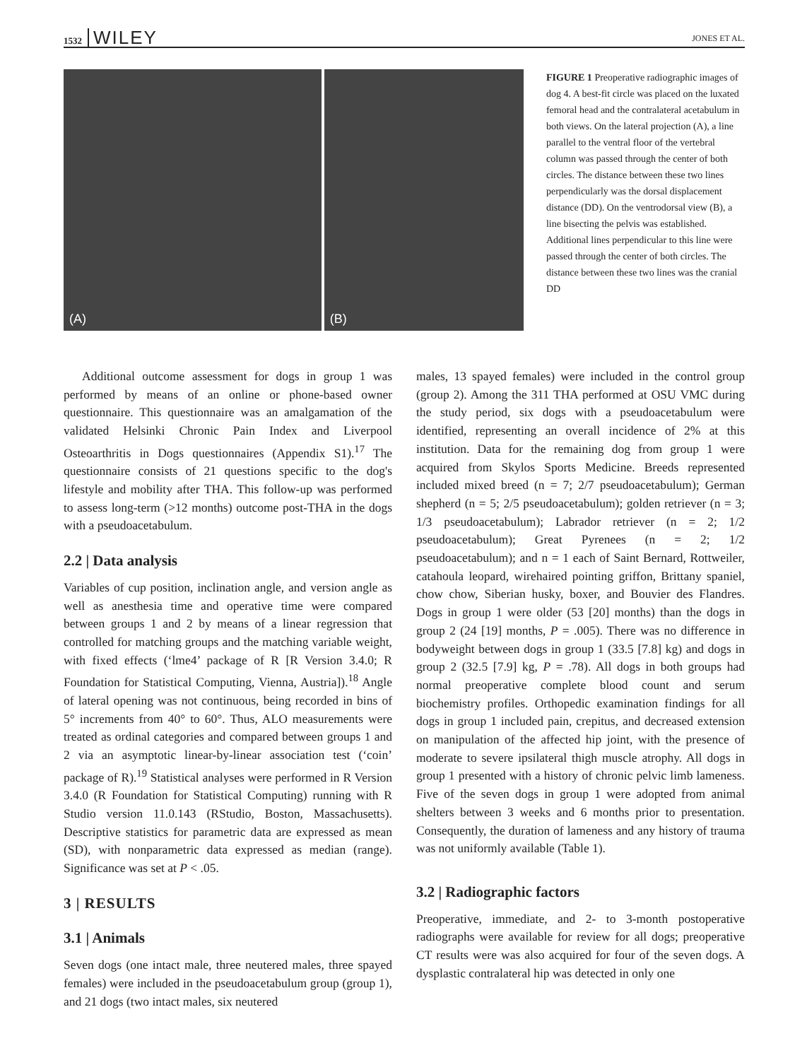1532 WILEY JONES ET AL.
(A)
(B)
FIGURE 1 Preoperative radiographic images of dog 4. A best-fit circle was placed on the luxated femoral head and the contralateral acetabulum in both views. On the lateral projection (A), a line parallel to the ventral floor of the vertebral column was passed through the center of both circles. The distance between these two lines perpendicularly was the dorsal displacement distance (DD). On the ventrodorsal view (B), a line bisecting the pelvis was established. Additional lines perpendicular to this line were passed through the center of both circles. The distance between these two lines was the cranial DD
Additional outcome assessment for dogs in group 1 was performed by means of an online or phone-based owner questionnaire. This questionnaire was an amalgamation of the validated Helsinki Chronic Pain Index and Liverpool Osteoarthritis in Dogs questionnaires (Appendix S1).<sup>17</sup> The questionnaire consists of 21 questions specific to the dog's lifestyle and mobility after THA. This follow-up was performed to assess long-term (>12 months) outcome post-THA in the dogs with a pseudoacetabulum.
2.2 | Data analysis
Variables of cup position, inclination angle, and version angle as well as anesthesia time and operative time were compared between groups 1 and 2 by means of a linear regression that controlled for matching groups and the matching variable weight, with fixed effects (‘lme4’ package of R [R Version 3.4.0; R Foundation for Statistical Computing, Vienna, Austria]).<sup>18</sup> Angle of lateral opening was not continuous, being recorded in bins of 5° increments from 40° to 60°. Thus, ALO measurements were treated as ordinal categories and compared between groups 1 and 2 via an asymptotic linear-by-linear association test (‘coin’ package of R).<sup>19</sup> Statistical analyses were performed in R Version 3.4.0 (R Foundation for Statistical Computing) running with R Studio version 11.0.143 (RStudio, Boston, Massachusetts). Descriptive statistics for parametric data are expressed as mean (SD), with nonparametric data expressed as median (range). Significance was set at P < .05.
3 | RESULTS
3.1 | Animals
Seven dogs (one intact male, three neutered males, three spayed females) were included in the pseudoacetabulum group (group 1), and 21 dogs (two intact males, six neutered
males, 13 spayed females) were included in the control group (group 2). Among the 311 THA performed at OSU VMC during the study period, six dogs with a pseudoacetabulum were identified, representing an overall incidence of 2% at this institution. Data for the remaining dog from group 1 were acquired from Skylos Sports Medicine. Breeds represented included mixed breed (n = 7; 2/7 pseudoacetabulum); German shepherd (n = 5; 2/5 pseudoacetabulum); golden retriever (n = 3; 1/3 pseudoacetabulum); Labrador retriever (n = 2; 1/2 pseudoacetabulum); Great Pyrenees (n = 2; 1/2 pseudoacetabulum); and n = 1 each of Saint Bernard, Rottweiler, catahoula leopard, wirehaired pointing griffon, Brittany spaniel, chow chow, Siberian husky, boxer, and Bouvier des Flandres. Dogs in group 1 were older (53 [20] months) than the dogs in group 2 (24 [19] months, P = .005). There was no difference in bodyweight between dogs in group 1 (33.5 [7.8] kg) and dogs in group 2 (32.5 [7.9] kg, P = .78). All dogs in both groups had normal preoperative complete blood count and serum biochemistry profiles. Orthopedic examination findings for all dogs in group 1 included pain, crepitus, and decreased extension on manipulation of the affected hip joint, with the presence of moderate to severe ipsilateral thigh muscle atrophy. All dogs in group 1 presented with a history of chronic pelvic limb lameness. Five of the seven dogs in group 1 were adopted from animal shelters between 3 weeks and 6 months prior to presentation. Consequently, the duration of lameness and any history of trauma was not uniformly available (Table 1).
3.2 | Radiographic factors
Preoperative, immediate, and 2- to 3-month postoperative radiographs were available for review for all dogs; preoperative CT results were was also acquired for four of the seven dogs. A dysplastic contralateral hip was detected in only one